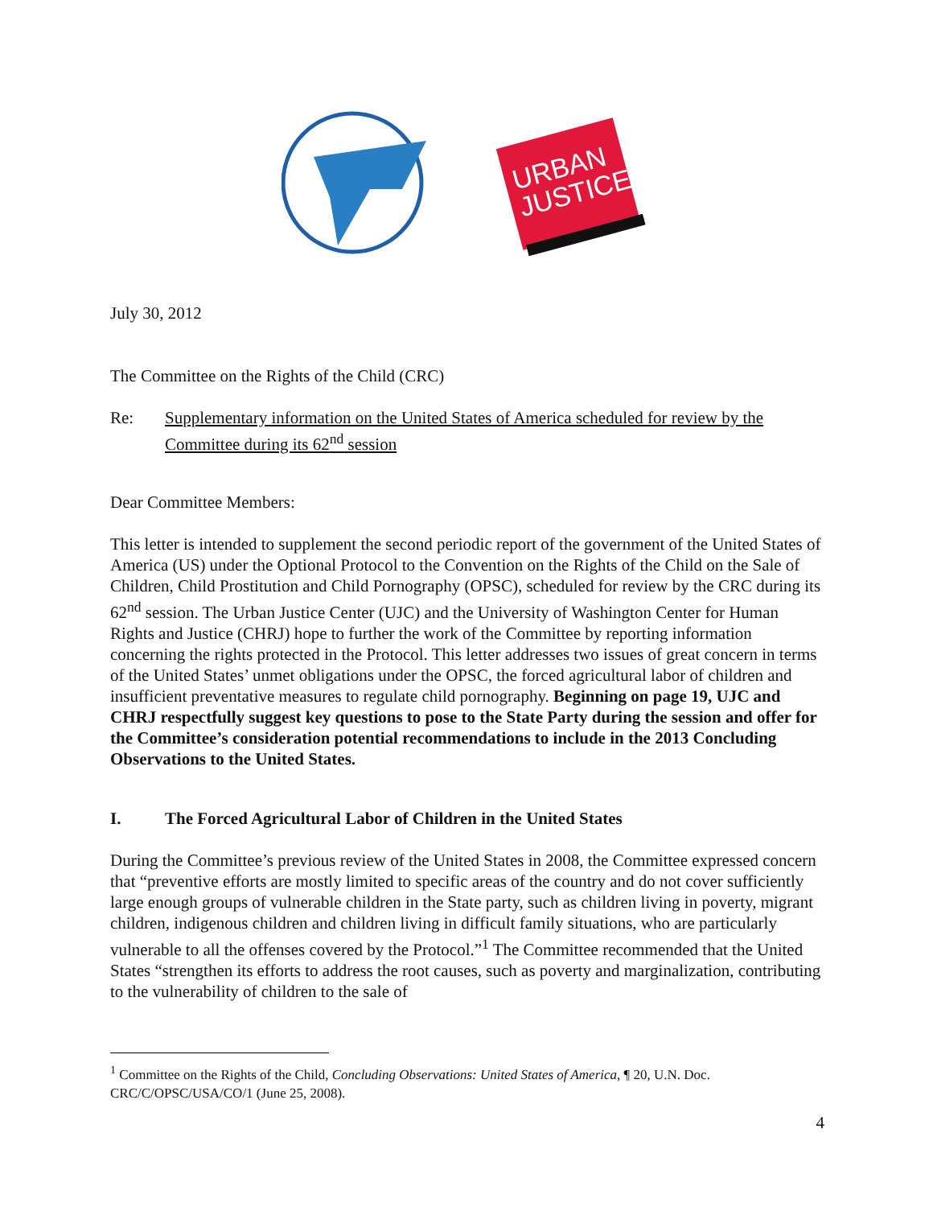URBAN
JUSTICE
July 30, 2012
The Committee on the Rights of the Child (CRC)
Re: Supplementary information on the United States of America scheduled for review by the Committee during its 62<sup>nd</sup> session
Dear Committee Members:
This letter is intended to supplement the second periodic report of the government of the United States of America (US) under the Optional Protocol to the Convention on the Rights of the Child on the Sale of Children, Child Prostitution and Child Pornography (OPSC), scheduled for review by the CRC during its 62<sup>nd</sup> session. The Urban Justice Center (UJC) and the University of Washington Center for Human Rights and Justice (CHRJ) hope to further the work of the Committee by reporting information concerning the rights protected in the Protocol. This letter addresses two issues of great concern in terms of the United States’ unmet obligations under the OPSC, the forced agricultural labor of children and insufficient preventative measures to regulate child pornography. Beginning on page 19, UJC and CHRJ respectfully suggest key questions to pose to the State Party during the session and offer for the Committee’s consideration potential recommendations to include in the 2013 Concluding Observations to the United States.
I. The Forced Agricultural Labor of Children in the United States
During the Committee’s previous review of the United States in 2008, the Committee expressed concern that “preventive efforts are mostly limited to specific areas of the country and do not cover sufficiently large enough groups of vulnerable children in the State party, such as children living in poverty, migrant children, indigenous children and children living in difficult family situations, who are particularly vulnerable to all the offenses covered by the Protocol.”<sup>1</sup> The Committee recommended that the United States “strengthen its efforts to address the root causes, such as poverty and marginalization, contributing to the vulnerability of children to the sale of
<sup>1</sup> Committee on the Rights of the Child, Concluding Observations: United States of America, ¶ 20, U.N. Doc. CRC/C/OPSC/USA/CO/1 (June 25, 2008).
4